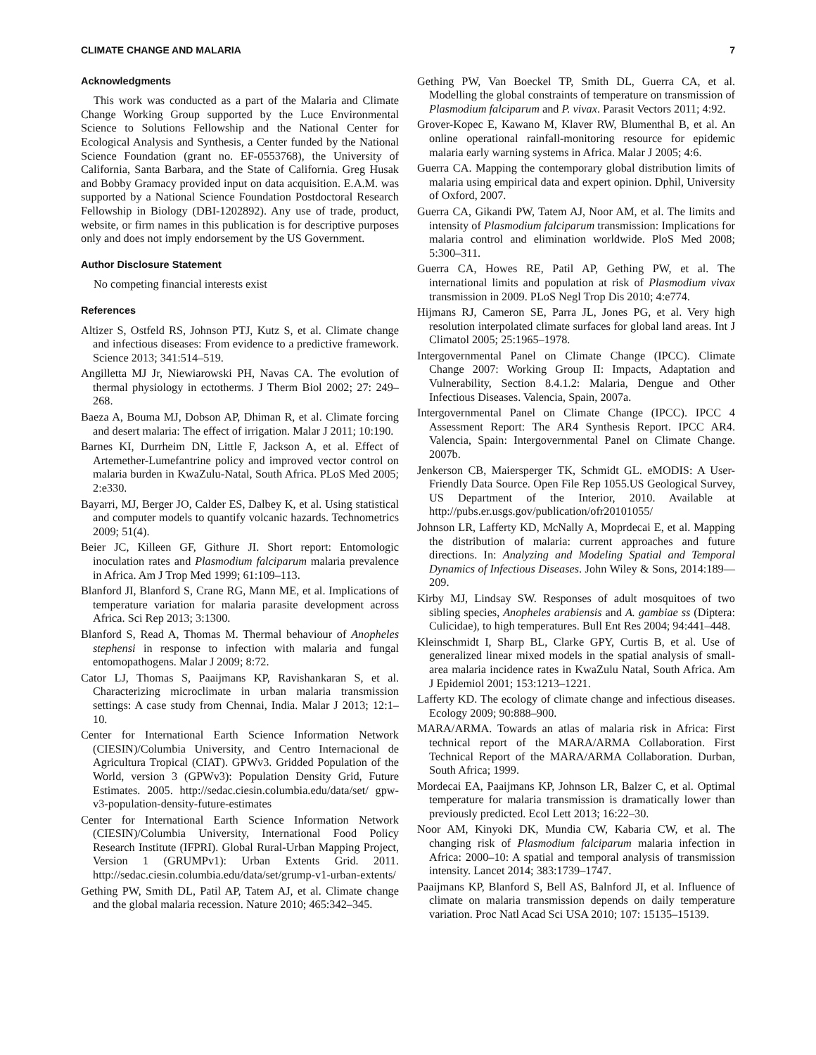CLIMATE CHANGE AND MALARIA 7
Acknowledgments
This work was conducted as a part of the Malaria and Climate Change Working Group supported by the Luce Environmental Science to Solutions Fellowship and the National Center for Ecological Analysis and Synthesis, a Center funded by the National Science Foundation (grant no. EF-0553768), the University of California, Santa Barbara, and the State of California. Greg Husak and Bobby Gramacy provided input on data acquisition. E.A.M. was supported by a National Science Foundation Postdoctoral Research Fellowship in Biology (DBI-1202892). Any use of trade, product, website, or firm names in this publication is for descriptive purposes only and does not imply endorsement by the US Government.
Author Disclosure Statement
No competing financial interests exist
References
Altizer S, Ostfeld RS, Johnson PTJ, Kutz S, et al. Climate change and infectious diseases: From evidence to a predictive framework. Science 2013; 341:514–519.
Angilletta MJ Jr, Niewiarowski PH, Navas CA. The evolution of thermal physiology in ectotherms. J Therm Biol 2002; 27: 249–268.
Baeza A, Bouma MJ, Dobson AP, Dhiman R, et al. Climate forcing and desert malaria: The effect of irrigation. Malar J 2011; 10:190.
Barnes KI, Durrheim DN, Little F, Jackson A, et al. Effect of Artemether-Lumefantrine policy and improved vector control on malaria burden in KwaZulu-Natal, South Africa. PLoS Med 2005; 2:e330.
Bayarri, MJ, Berger JO, Calder ES, Dalbey K, et al. Using statistical and computer models to quantify volcanic hazards. Technometrics 2009; 51(4).
Beier JC, Killeen GF, Githure JI. Short report: Entomologic inoculation rates and Plasmodium falciparum malaria prevalence in Africa. Am J Trop Med 1999; 61:109–113.
Blanford JI, Blanford S, Crane RG, Mann ME, et al. Implications of temperature variation for malaria parasite development across Africa. Sci Rep 2013; 3:1300.
Blanford S, Read A, Thomas M. Thermal behaviour of Anopheles stephensi in response to infection with malaria and fungal entomopathogens. Malar J 2009; 8:72.
Cator LJ, Thomas S, Paaijmans KP, Ravishankaran S, et al. Characterizing microclimate in urban malaria transmission settings: A case study from Chennai, India. Malar J 2013; 12:1–10.
Center for International Earth Science Information Network (CIESIN)/Columbia University, and Centro Internacional de Agricultura Tropical (CIAT). GPWv3. Gridded Population of the World, version 3 (GPWv3): Population Density Grid, Future Estimates. 2005. http://sedac.ciesin.columbia.edu/data/set/ gpw-v3-population-density-future-estimates
Center for International Earth Science Information Network (CIESIN)/Columbia University, International Food Policy Research Institute (IFPRI). Global Rural-Urban Mapping Project, Version 1 (GRUMPv1): Urban Extents Grid. 2011. http://sedac.ciesin.columbia.edu/data/set/grump-v1-urban-extents/
Gething PW, Smith DL, Patil AP, Tatem AJ, et al. Climate change and the global malaria recession. Nature 2010; 465:342–345.
Gething PW, Van Boeckel TP, Smith DL, Guerra CA, et al. Modelling the global constraints of temperature on transmission of Plasmodium falciparum and P. vivax. Parasit Vectors 2011; 4:92.
Grover-Kopec E, Kawano M, Klaver RW, Blumenthal B, et al. An online operational rainfall-monitoring resource for epidemic malaria early warning systems in Africa. Malar J 2005; 4:6.
Guerra CA. Mapping the contemporary global distribution limits of malaria using empirical data and expert opinion. Dphil, University of Oxford, 2007.
Guerra CA, Gikandi PW, Tatem AJ, Noor AM, et al. The limits and intensity of Plasmodium falciparum transmission: Implications for malaria control and elimination worldwide. PloS Med 2008; 5:300–311.
Guerra CA, Howes RE, Patil AP, Gething PW, et al. The international limits and population at risk of Plasmodium vivax transmission in 2009. PLoS Negl Trop Dis 2010; 4:e774.
Hijmans RJ, Cameron SE, Parra JL, Jones PG, et al. Very high resolution interpolated climate surfaces for global land areas. Int J Climatol 2005; 25:1965–1978.
Intergovernmental Panel on Climate Change (IPCC). Climate Change 2007: Working Group II: Impacts, Adaptation and Vulnerability, Section 8.4.1.2: Malaria, Dengue and Other Infectious Diseases. Valencia, Spain, 2007a.
Intergovernmental Panel on Climate Change (IPCC). IPCC 4 Assessment Report: The AR4 Synthesis Report. IPCC AR4. Valencia, Spain: Intergovernmental Panel on Climate Change. 2007b.
Jenkerson CB, Maiersperger TK, Schmidt GL. eMODIS: A User-Friendly Data Source. Open File Rep 1055.US Geological Survey, US Department of the Interior, 2010. Available at http://pubs.er.usgs.gov/publication/ofr20101055/
Johnson LR, Lafferty KD, McNally A, Moprdecai E, et al. Mapping the distribution of malaria: current approaches and future directions. In: Analyzing and Modeling Spatial and Temporal Dynamics of Infectious Diseases. John Wiley & Sons, 2014:189—209.
Kirby MJ, Lindsay SW. Responses of adult mosquitoes of two sibling species, Anopheles arabiensis and A. gambiae ss (Diptera: Culicidae), to high temperatures. Bull Ent Res 2004; 94:441–448.
Kleinschmidt I, Sharp BL, Clarke GPY, Curtis B, et al. Use of generalized linear mixed models in the spatial analysis of small-area malaria incidence rates in KwaZulu Natal, South Africa. Am J Epidemiol 2001; 153:1213–1221.
Lafferty KD. The ecology of climate change and infectious diseases. Ecology 2009; 90:888–900.
MARA/ARMA. Towards an atlas of malaria risk in Africa: First technical report of the MARA/ARMA Collaboration. First Technical Report of the MARA/ARMA Collaboration. Durban, South Africa; 1999.
Mordecai EA, Paaijmans KP, Johnson LR, Balzer C, et al. Optimal temperature for malaria transmission is dramatically lower than previously predicted. Ecol Lett 2013; 16:22–30.
Noor AM, Kinyoki DK, Mundia CW, Kabaria CW, et al. The changing risk of Plasmodium falciparum malaria infection in Africa: 2000–10: A spatial and temporal analysis of transmission intensity. Lancet 2014; 383:1739–1747.
Paaijmans KP, Blanford S, Bell AS, Balnford JI, et al. Influence of climate on malaria transmission depends on daily temperature variation. Proc Natl Acad Sci USA 2010; 107: 15135–15139.